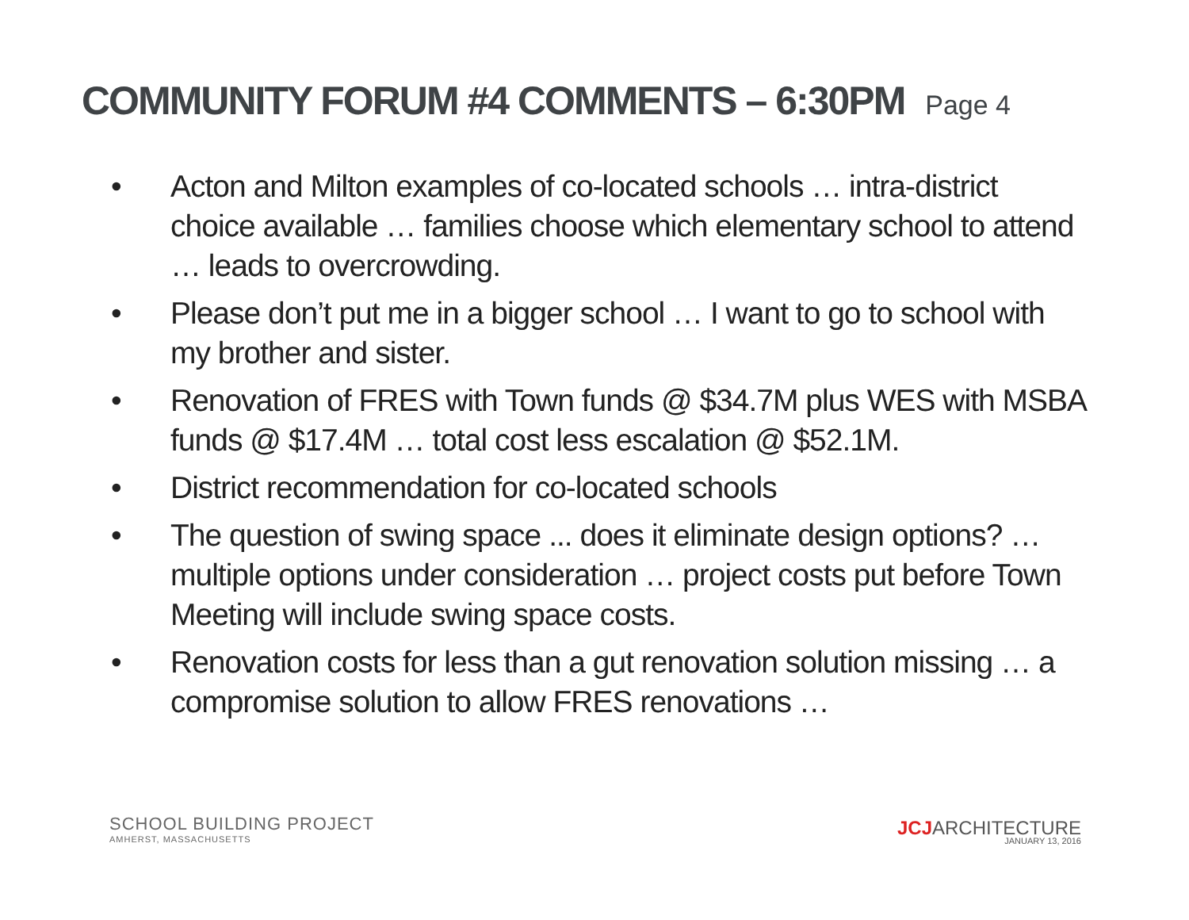COMMUNITY FORUM #4 COMMENTS – 6:30PM Page 4
• Acton and Milton examples of co-located schools … intra-district choice available … families choose which elementary school to attend … leads to overcrowding.
• Please don’t put me in a bigger school … I want to go to school with my brother and sister.
• Renovation of FRES with Town funds @ $34.7M plus WES with MSBA funds @ $17.4M … total cost less escalation @ $52.1M.
• District recommendation for co-located schools
• The question of swing space ... does it eliminate design options? … multiple options under consideration … project costs put before Town Meeting will include swing space costs.
• Renovation costs for less than a gut renovation solution missing … a compromise solution to allow FRES renovations …
SCHOOL BUILDING PROJECT
AMHERST, MASSACHUSETTS
JCJARCHITECTURE
JANUARY 13, 2016